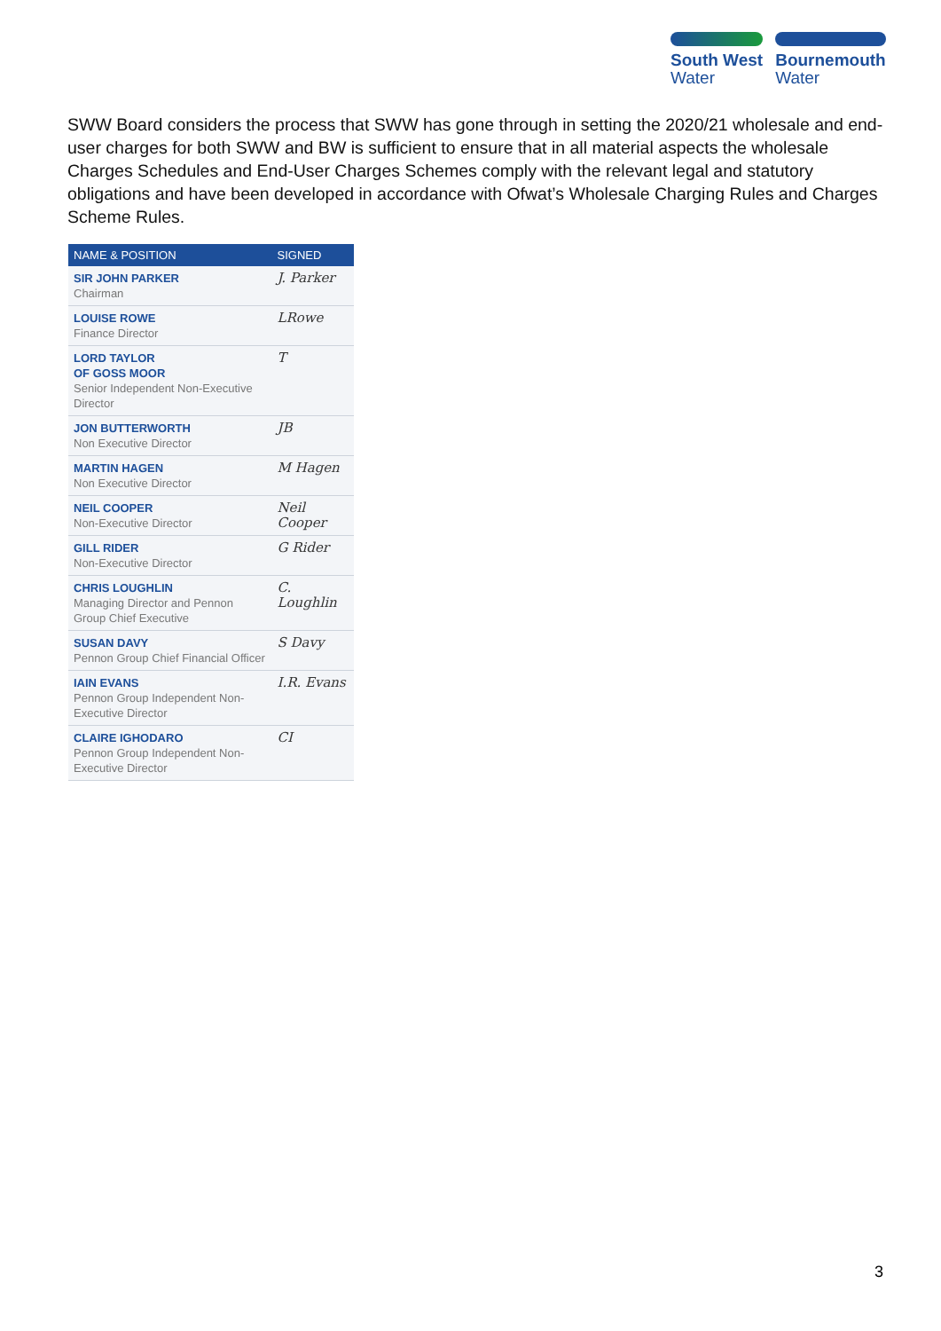South West
Water
Bournemouth
Water
SWW Board considers the process that SWW has gone through in setting the 2020/21 wholesale and end-user charges for both SWW and BW is sufficient to ensure that in all material aspects the wholesale Charges Schedules and End-User Charges Schemes comply with the relevant legal and statutory obligations and have been developed in accordance with Ofwat’s Wholesale Charging Rules and Charges Scheme Rules.
| NAME & POSITION | SIGNED |
| --- | --- |
| SIR JOHN PARKER Chairman | J. Parker |
| LOUISE ROWE Finance Director | LRowe |
| LORD TAYLOR OF GOSS MOOR Senior Independent Non-Executive Director | T |
| JON BUTTERWORTH Non Executive Director | JB |
| MARTIN HAGEN Non Executive Director | M Hagen |
| NEIL COOPER Non-Executive Director | Neil Cooper |
| GILL RIDER Non-Executive Director | G Rider |
| CHRIS LOUGHLIN Managing Director and Pennon Group Chief Executive | C. Loughlin |
| SUSAN DAVY Pennon Group Chief Financial Officer | S Davy |
| IAIN EVANS Pennon Group Independent Non-Executive Director | I.R. Evans |
| CLAIRE IGHODARO Pennon Group Independent Non-Executive Director | CI |
3